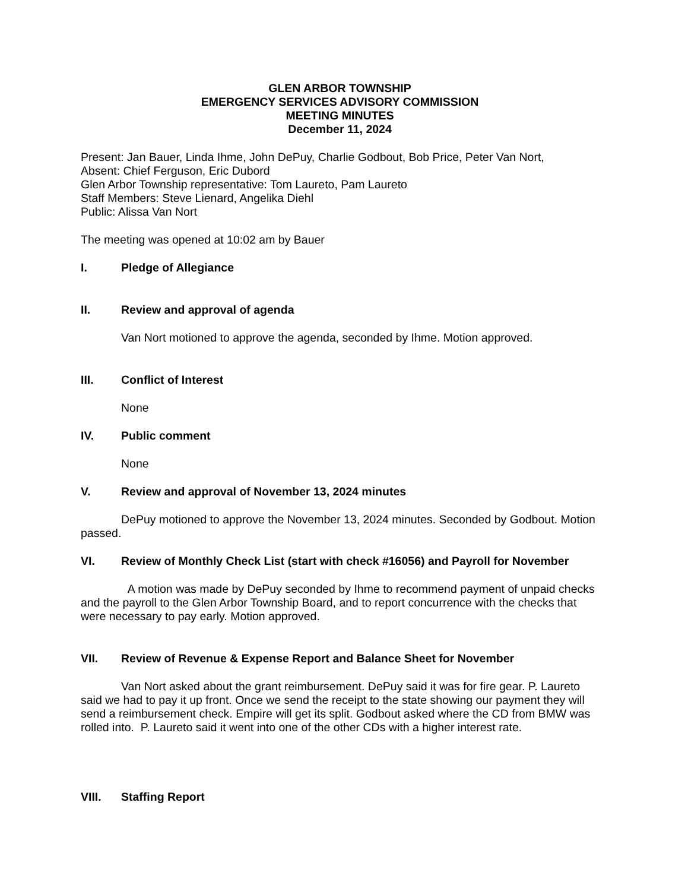GLEN ARBOR TOWNSHIP
EMERGENCY SERVICES ADVISORY COMMISSION
MEETING MINUTES
December 11, 2024
Present: Jan Bauer, Linda Ihme, John DePuy, Charlie Godbout, Bob Price, Peter Van Nort,
Absent: Chief Ferguson, Eric Dubord
Glen Arbor Township representative: Tom Laureto, Pam Laureto
Staff Members: Steve Lienard, Angelika Diehl
Public: Alissa Van Nort
The meeting was opened at 10:02 am by Bauer
I. Pledge of Allegiance
II. Review and approval of agenda
Van Nort motioned to approve the agenda, seconded by Ihme. Motion approved.
III. Conflict of Interest
None
IV. Public comment
None
V. Review and approval of November 13, 2024 minutes
DePuy motioned to approve the November 13, 2024 minutes. Seconded by Godbout. Motion passed.
VI. Review of Monthly Check List (start with check #16056) and Payroll for November
A motion was made by DePuy seconded by Ihme to recommend payment of unpaid checks and the payroll to the Glen Arbor Township Board, and to report concurrence with the checks that were necessary to pay early. Motion approved.
VII. Review of Revenue & Expense Report and Balance Sheet for November
Van Nort asked about the grant reimbursement. DePuy said it was for fire gear. P. Laureto said we had to pay it up front. Once we send the receipt to the state showing our payment they will send a reimbursement check. Empire will get its split. Godbout asked where the CD from BMW was rolled into. P. Laureto said it went into one of the other CDs with a higher interest rate.
VIII. Staffing Report